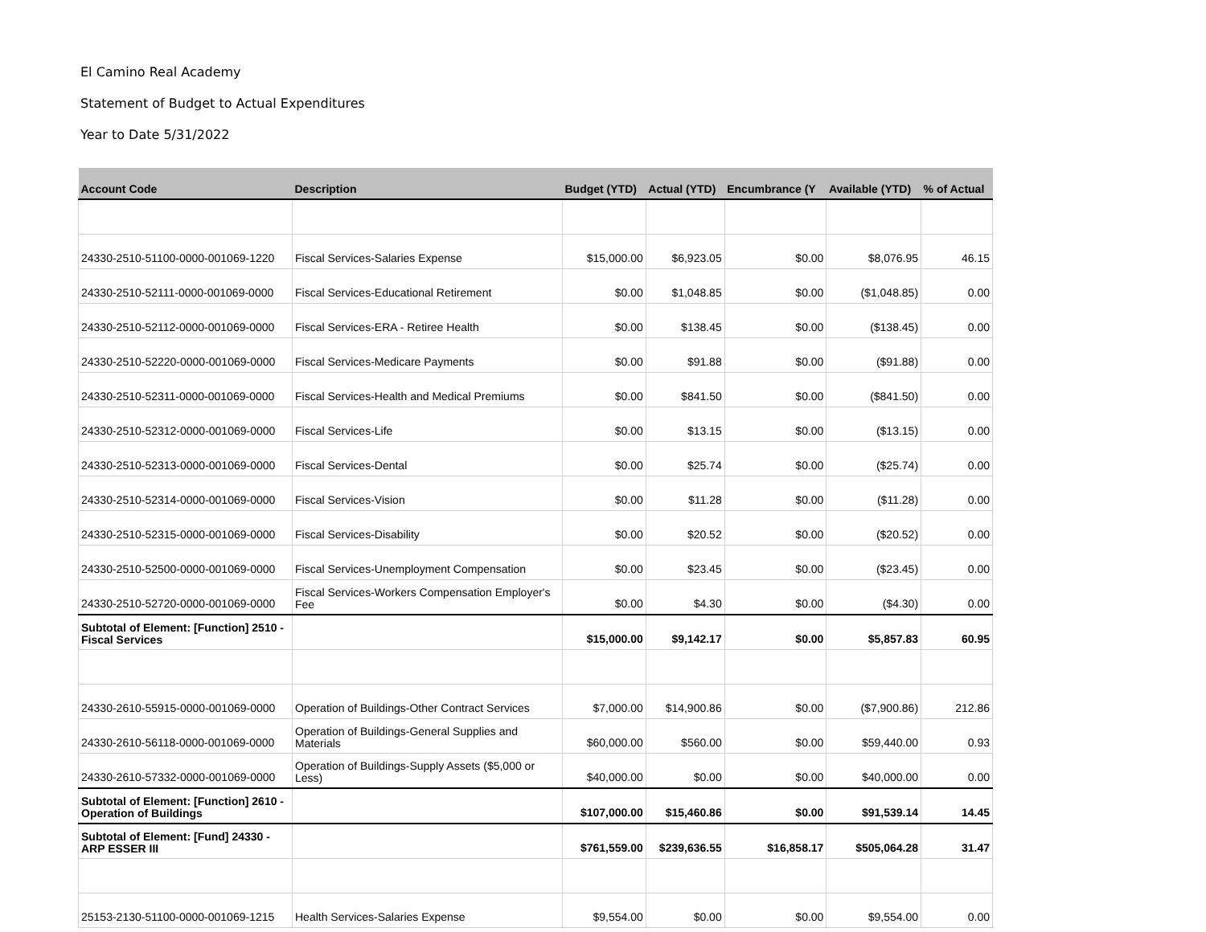El Camino Real Academy
Statement of Budget to Actual Expenditures
Year to Date 5/31/2022
| Account Code | Description | Budget (YTD) | Actual (YTD) | Encumbrance (Y | Available (YTD) | % of Actual |
| --- | --- | --- | --- | --- | --- | --- |
| 24330-2510-51100-0000-001069-1220 | Fiscal Services-Salaries Expense | $15,000.00 | $6,923.05 | $0.00 | $8,076.95 | 46.15 |
| 24330-2510-52111-0000-001069-0000 | Fiscal Services-Educational Retirement | $0.00 | $1,048.85 | $0.00 | ($1,048.85) | 0.00 |
| 24330-2510-52112-0000-001069-0000 | Fiscal Services-ERA - Retiree Health | $0.00 | $138.45 | $0.00 | ($138.45) | 0.00 |
| 24330-2510-52220-0000-001069-0000 | Fiscal Services-Medicare Payments | $0.00 | $91.88 | $0.00 | ($91.88) | 0.00 |
| 24330-2510-52311-0000-001069-0000 | Fiscal Services-Health and Medical Premiums | $0.00 | $841.50 | $0.00 | ($841.50) | 0.00 |
| 24330-2510-52312-0000-001069-0000 | Fiscal Services-Life | $0.00 | $13.15 | $0.00 | ($13.15) | 0.00 |
| 24330-2510-52313-0000-001069-0000 | Fiscal Services-Dental | $0.00 | $25.74 | $0.00 | ($25.74) | 0.00 |
| 24330-2510-52314-0000-001069-0000 | Fiscal Services-Vision | $0.00 | $11.28 | $0.00 | ($11.28) | 0.00 |
| 24330-2510-52315-0000-001069-0000 | Fiscal Services-Disability | $0.00 | $20.52 | $0.00 | ($20.52) | 0.00 |
| 24330-2510-52500-0000-001069-0000 | Fiscal Services-Unemployment Compensation | $0.00 | $23.45 | $0.00 | ($23.45) | 0.00 |
| 24330-2510-52720-0000-001069-0000 | Fiscal Services-Workers Compensation Employer's Fee | $0.00 | $4.30 | $0.00 | ($4.30) | 0.00 |
| Subtotal of Element: [Function] 2510 - Fiscal Services | | $15,000.00 | $9,142.17 | $0.00 | $5,857.83 | 60.95 |
| 24330-2610-55915-0000-001069-0000 | Operation of Buildings-Other Contract Services | $7,000.00 | $14,900.86 | $0.00 | ($7,900.86) | 212.86 |
| 24330-2610-56118-0000-001069-0000 | Operation of Buildings-General Supplies and Materials | $60,000.00 | $560.00 | $0.00 | $59,440.00 | 0.93 |
| 24330-2610-57332-0000-001069-0000 | Operation of Buildings-Supply Assets ($5,000 or Less) | $40,000.00 | $0.00 | $0.00 | $40,000.00 | 0.00 |
| Subtotal of Element: [Function] 2610 - Operation of Buildings | | $107,000.00 | $15,460.86 | $0.00 | $91,539.14 | 14.45 |
| Subtotal of Element: [Fund] 24330 - ARP ESSER III | | $761,559.00 | $239,636.55 | $16,858.17 | $505,064.28 | 31.47 |
| 25153-2130-51100-0000-001069-1215 | Health Services-Salaries Expense | $9,554.00 | $0.00 | $0.00 | $9,554.00 | 0.00 |